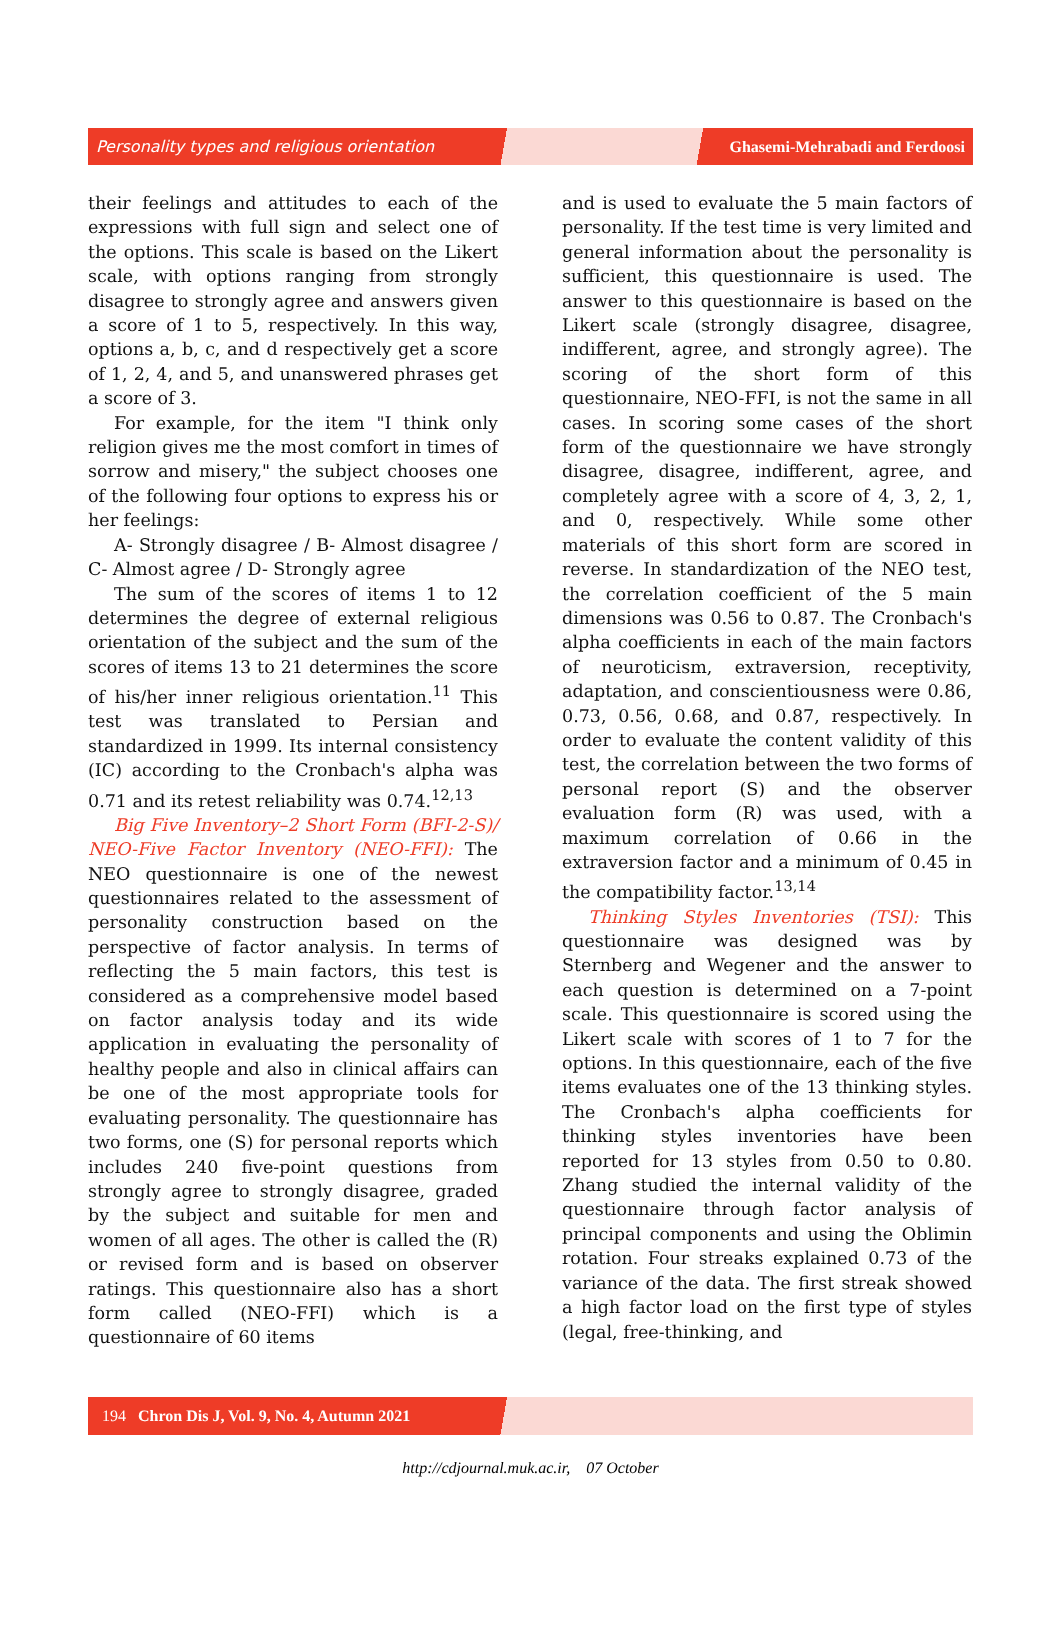Personality types and religious orientation Ghasemi-Mehrabadi and Ferdoosi
their feelings and attitudes to each of the expressions with full sign and select one of the options. This scale is based on the Likert scale, with options ranging from strongly disagree to strongly agree and answers given a score of 1 to 5, respectively. In this way, options a, b, c, and d respectively get a score of 1, 2, 4, and 5, and unanswered phrases get a score of 3.
For example, for the item "I think only religion gives me the most comfort in times of sorrow and misery," the subject chooses one of the following four options to express his or her feelings:
A- Strongly disagree / B- Almost disagree / C- Almost agree / D- Strongly agree
The sum of the scores of items 1 to 12 determines the degree of external religious orientation of the subject and the sum of the scores of items 13 to 21 determines the score of his/her inner religious orientation.<sup>11</sup> This test was translated to Persian and standardized in 1999. Its internal consistency (IC) according to the Cronbach's alpha was 0.71 and its retest reliability was 0.74.<sup>12,13</sup>
Big Five Inventory–2 Short Form (BFI-2-S)/ NEO-Five Factor Inventory (NEO-FFI): The NEO questionnaire is one of the newest questionnaires related to the assessment of personality construction based on the perspective of factor analysis. In terms of reflecting the 5 main factors, this test is considered as a comprehensive model based on factor analysis today and its wide application in evaluating the personality of healthy people and also in clinical affairs can be one of the most appropriate tools for evaluating personality. The questionnaire has two forms, one (S) for personal reports which includes 240 five-point questions from strongly agree to strongly disagree, graded by the subject and suitable for men and women of all ages. The other is called the (R) or revised form and is based on observer ratings. This questionnaire also has a short form called (NEO-FFI) which is a questionnaire of 60 items
and is used to evaluate the 5 main factors of personality. If the test time is very limited and general information about the personality is sufficient, this questionnaire is used. The answer to this questionnaire is based on the Likert scale (strongly disagree, disagree, indifferent, agree, and strongly agree). The scoring of the short form of this questionnaire, NEO-FFI, is not the same in all cases. In scoring some cases of the short form of the questionnaire we have strongly disagree, disagree, indifferent, agree, and completely agree with a score of 4, 3, 2, 1, and 0, respectively. While some other materials of this short form are scored in reverse. In standardization of the NEO test, the correlation coefficient of the 5 main dimensions was 0.56 to 0.87. The Cronbach's alpha coefficients in each of the main factors of neuroticism, extraversion, receptivity, adaptation, and conscientiousness were 0.86, 0.73, 0.56, 0.68, and 0.87, respectively. In order to evaluate the content validity of this test, the correlation between the two forms of personal report (S) and the observer evaluation form (R) was used, with a maximum correlation of 0.66 in the extraversion factor and a minimum of 0.45 in the compatibility factor.<sup>13,14</sup>
Thinking Styles Inventories (TSI): This questionnaire was designed was by Sternberg and Wegener and the answer to each question is determined on a 7-point scale. This questionnaire is scored using the Likert scale with scores of 1 to 7 for the options. In this questionnaire, each of the five items evaluates one of the 13 thinking styles. The Cronbach's alpha coefficients for thinking styles inventories have been reported for 13 styles from 0.50 to 0.80. Zhang studied the internal validity of the questionnaire through factor analysis of principal components and using the Oblimin rotation. Four streaks explained 0.73 of the variance of the data. The first streak showed a high factor load on the first type of styles (legal, free-thinking, and
194 Chron Dis J, Vol. 9, No. 4, Autumn 2021
http://cdjournal.muk.ac.ir, 07 October